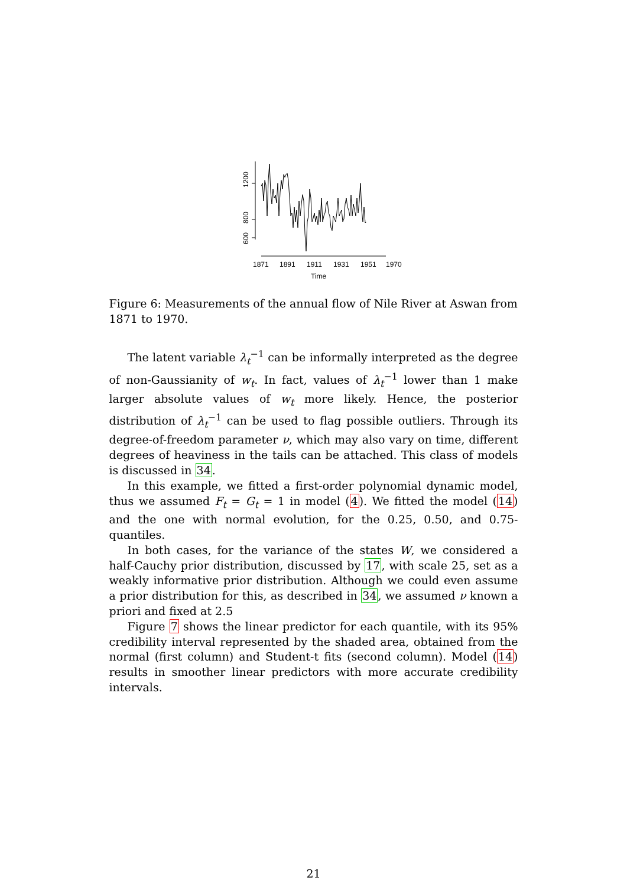1200
800
600
1871
1891
1911
1931
1951
1970
Time
Figure 6: Measurements of the annual flow of Nile River at Aswan from 1871 to 1970.
The latent variable λ<sub>t</sub><sup>−1</sup> can be informally interpreted as the degree of non-Gaussianity of w<sub>t</sub>. In fact, values of λ<sub>t</sub><sup>−1</sup> lower than 1 make larger absolute values of w<sub>t</sub> more likely. Hence, the posterior distribution of λ<sub>t</sub><sup>−1</sup> can be used to flag possible outliers. Through its degree-of-freedom parameter ν, which may also vary on time, different degrees of heaviness in the tails can be attached. This class of models is discussed in 34.
In this example, we fitted a first-order polynomial dynamic model, thus we assumed F<sub>t</sub> = G<sub>t</sub> = 1 in model (4). We fitted the model (14) and the one with normal evolution, for the 0.25, 0.50, and 0.75-quantiles.
In both cases, for the variance of the states W, we considered a half-Cauchy prior distribution, discussed by 17, with scale 25, set as a weakly informative prior distribution. Although we could even assume a prior distribution for this, as described in 34, we assumed ν known a priori and fixed at 2.5
Figure 7 shows the linear predictor for each quantile, with its 95% credibility interval represented by the shaded area, obtained from the normal (first column) and Student-t fits (second column). Model (14) results in smoother linear predictors with more accurate credibility intervals.
21